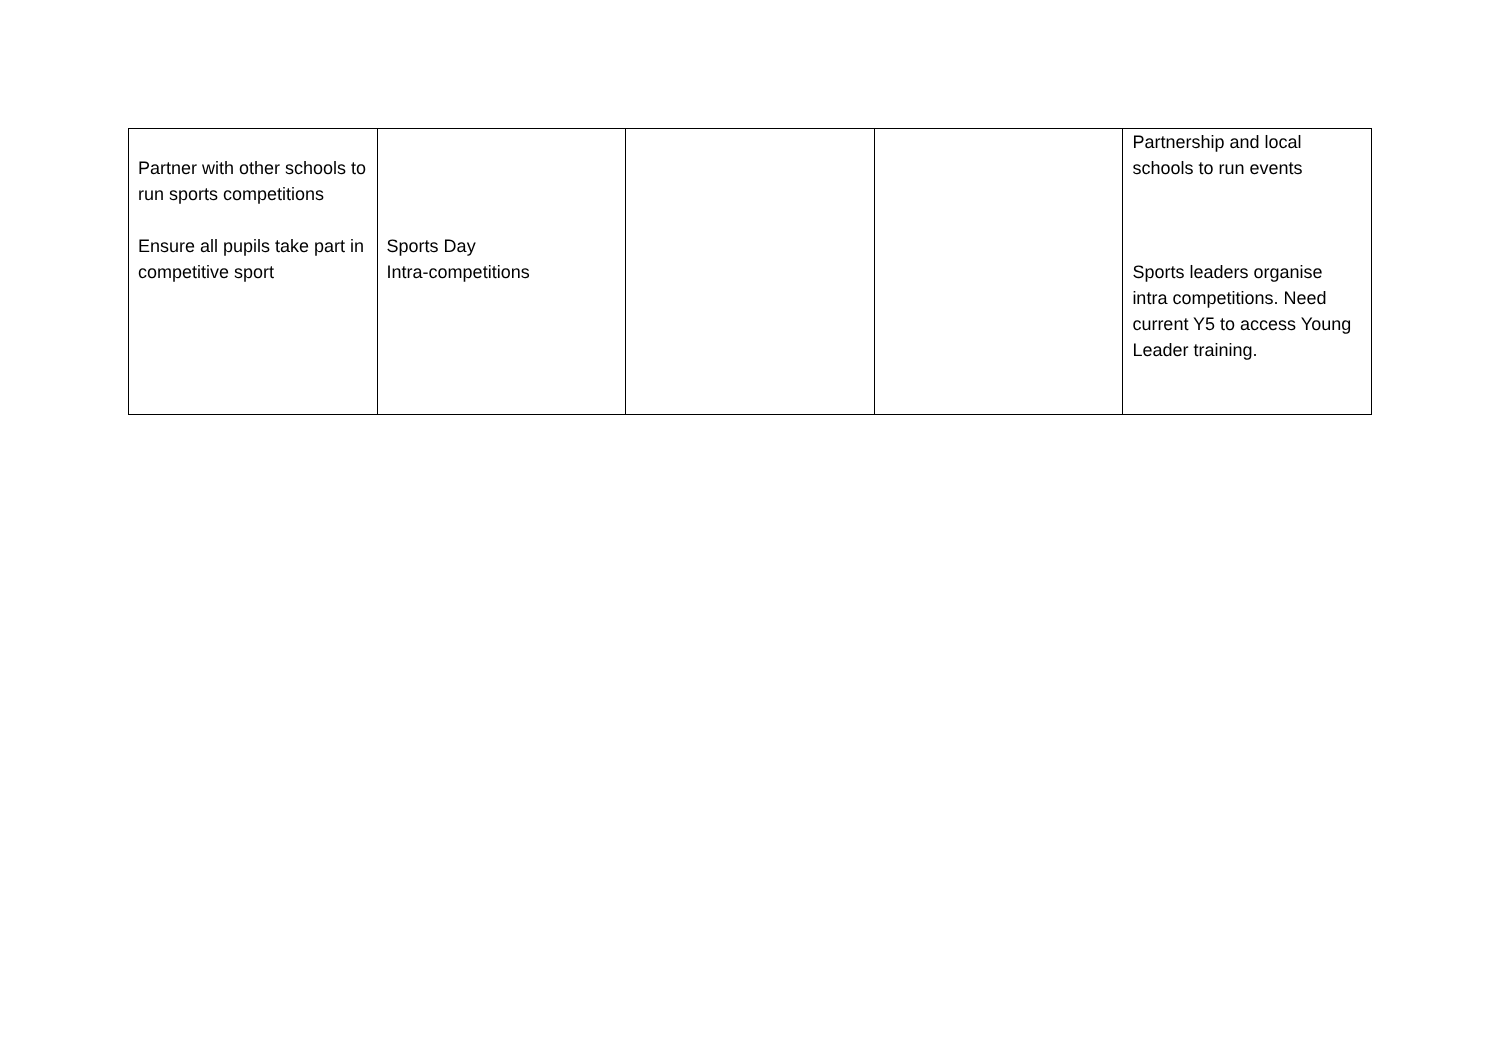| Partner with other schools to run sports competitions Ensure all pupils take part in competitive sport | Sports Day Intra-competitions | | | Partnership and local schools to run events Sports leaders organise intra competitions. Need current Y5 to access Young Leader training. |